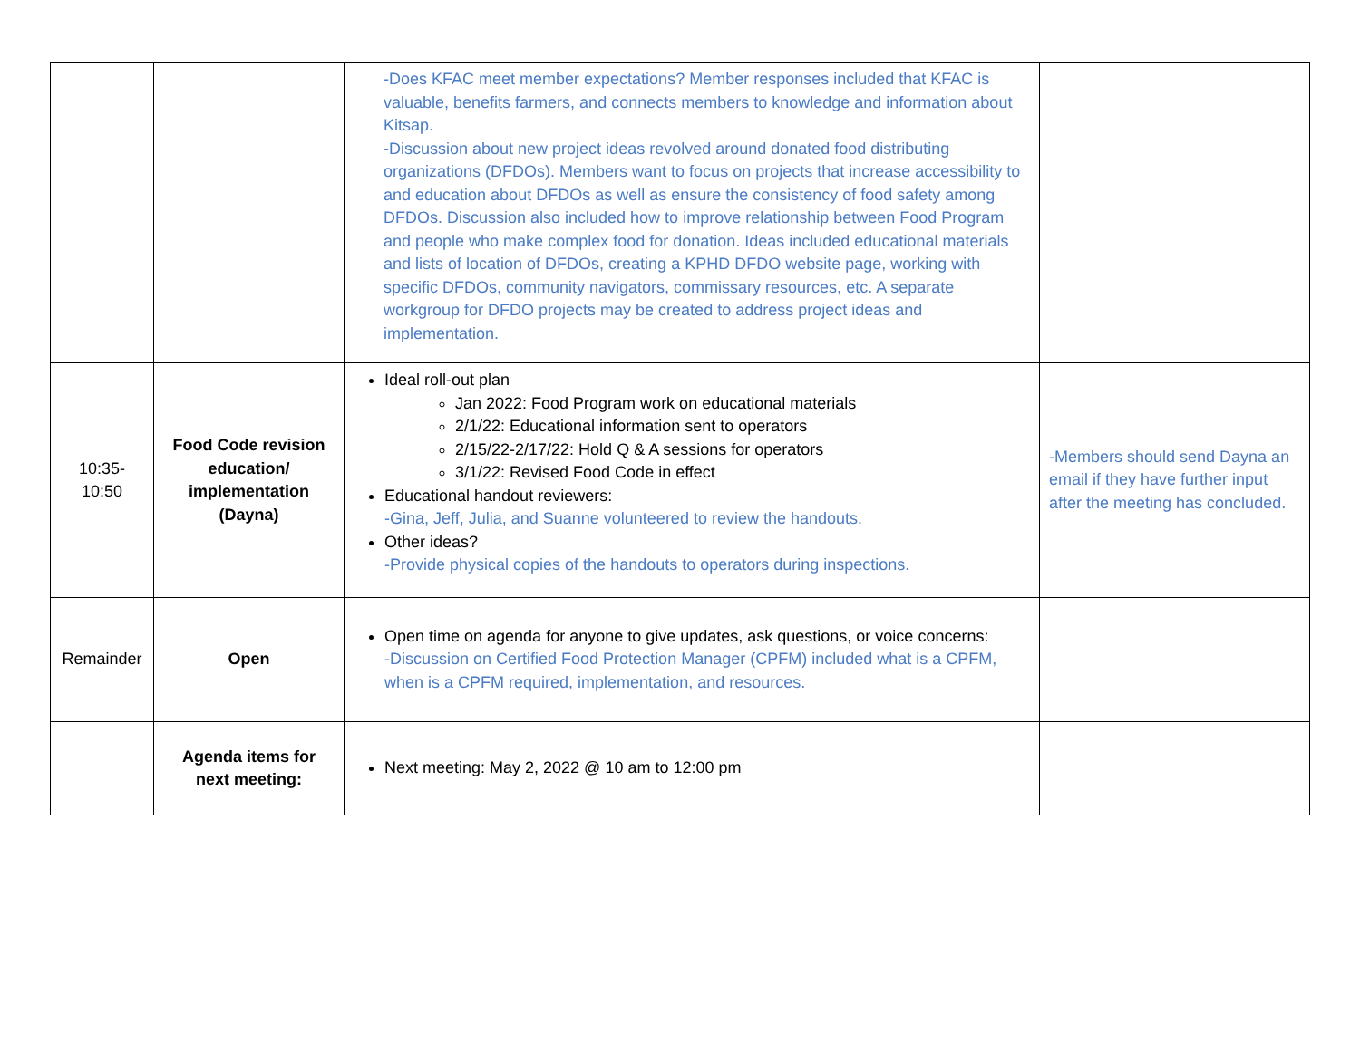| | | -Does KFAC meet member expectations? Member responses included that KFAC is valuable, benefits farmers, and connects members to knowledge and information about Kitsap. -Discussion about new project ideas revolved around donated food distributing organizations (DFDOs). Members want to focus on projects that increase accessibility to and education about DFDOs as well as ensure the consistency of food safety among DFDOs. Discussion also included how to improve relationship between Food Program and people who make complex food for donation. Ideas included educational materials and lists of location of DFDOs, creating a KPHD DFDO website page, working with specific DFDOs, community navigators, commissary resources, etc. A separate workgroup for DFDO projects may be created to address project ideas and implementation. | |
| 10:35- 10:50 | Food Code revision education/ implementation (Dayna) | Ideal roll-out plan Jan 2022: Food Program work on educational materials 2/1/22: Educational information sent to operators 2/15/22-2/17/22: Hold Q & A sessions for operators 3/1/22: Revised Food Code in effect Educational handout reviewers: -Gina, Jeff, Julia, and Suanne volunteered to review the handouts. Other ideas? -Provide physical copies of the handouts to operators during inspections. | -Members should send Dayna an email if they have further input after the meeting has concluded. |
| Remainder | Open | Open time on agenda for anyone to give updates, ask questions, or voice concerns: -Discussion on Certified Food Protection Manager (CPFM) included what is a CPFM, when is a CPFM required, implementation, and resources. | |
| | Agenda items for next meeting: | Next meeting: May 2, 2022 @ 10 am to 12:00 pm | |